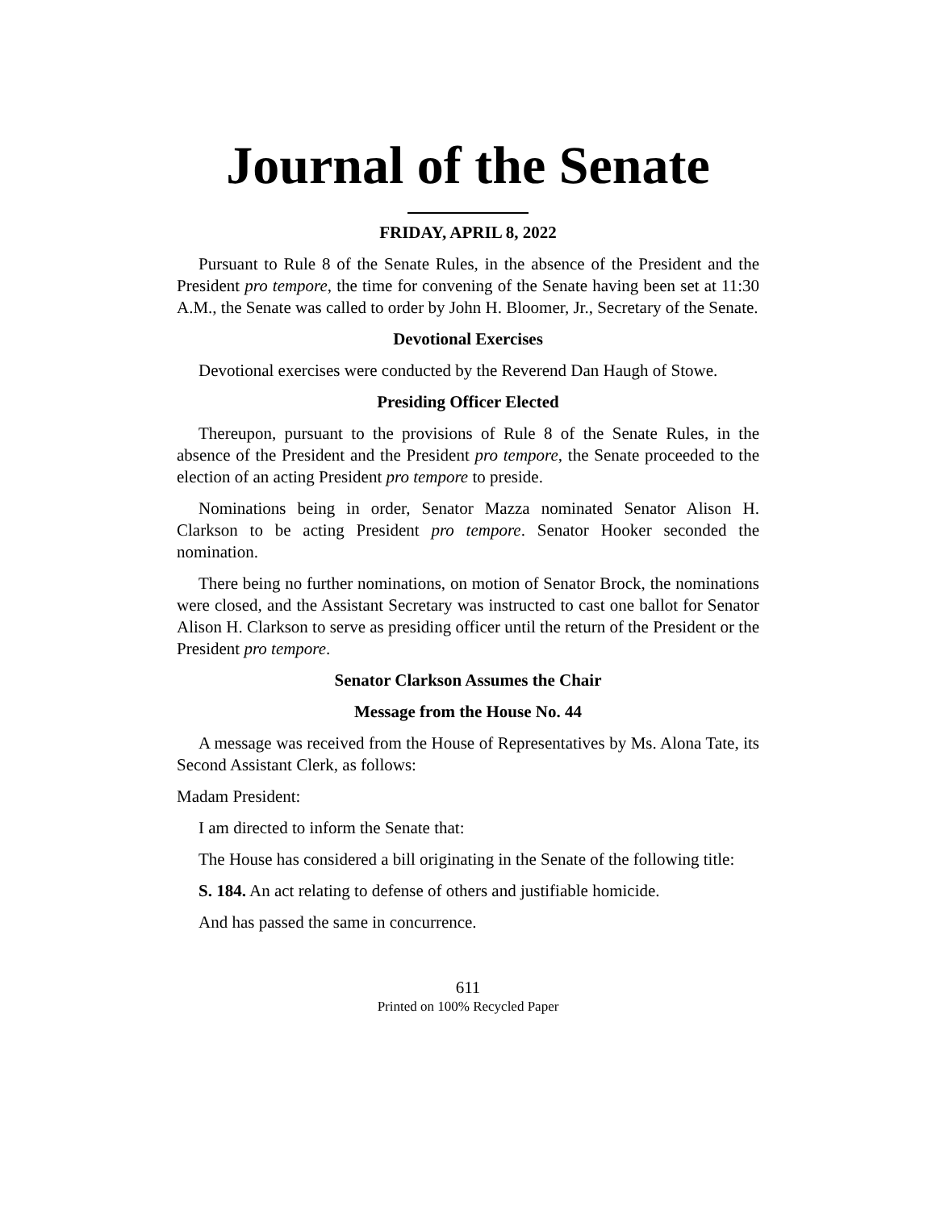Journal of the Senate
FRIDAY, APRIL 8, 2022
Pursuant to Rule 8 of the Senate Rules, in the absence of the President and the President pro tempore, the time for convening of the Senate having been set at 11:30 A.M., the Senate was called to order by John H. Bloomer, Jr., Secretary of the Senate.
Devotional Exercises
Devotional exercises were conducted by the Reverend Dan Haugh of Stowe.
Presiding Officer Elected
Thereupon, pursuant to the provisions of Rule 8 of the Senate Rules, in the absence of the President and the President pro tempore, the Senate proceeded to the election of an acting President pro tempore to preside.
Nominations being in order, Senator Mazza nominated Senator Alison H. Clarkson to be acting President pro tempore. Senator Hooker seconded the nomination.
There being no further nominations, on motion of Senator Brock, the nominations were closed, and the Assistant Secretary was instructed to cast one ballot for Senator Alison H. Clarkson to serve as presiding officer until the return of the President or the President pro tempore.
Senator Clarkson Assumes the Chair
Message from the House No. 44
A message was received from the House of Representatives by Ms. Alona Tate, its Second Assistant Clerk, as follows:
Madam President:
I am directed to inform the Senate that:
The House has considered a bill originating in the Senate of the following title:
S. 184. An act relating to defense of others and justifiable homicide.
And has passed the same in concurrence.
611
Printed on 100% Recycled Paper